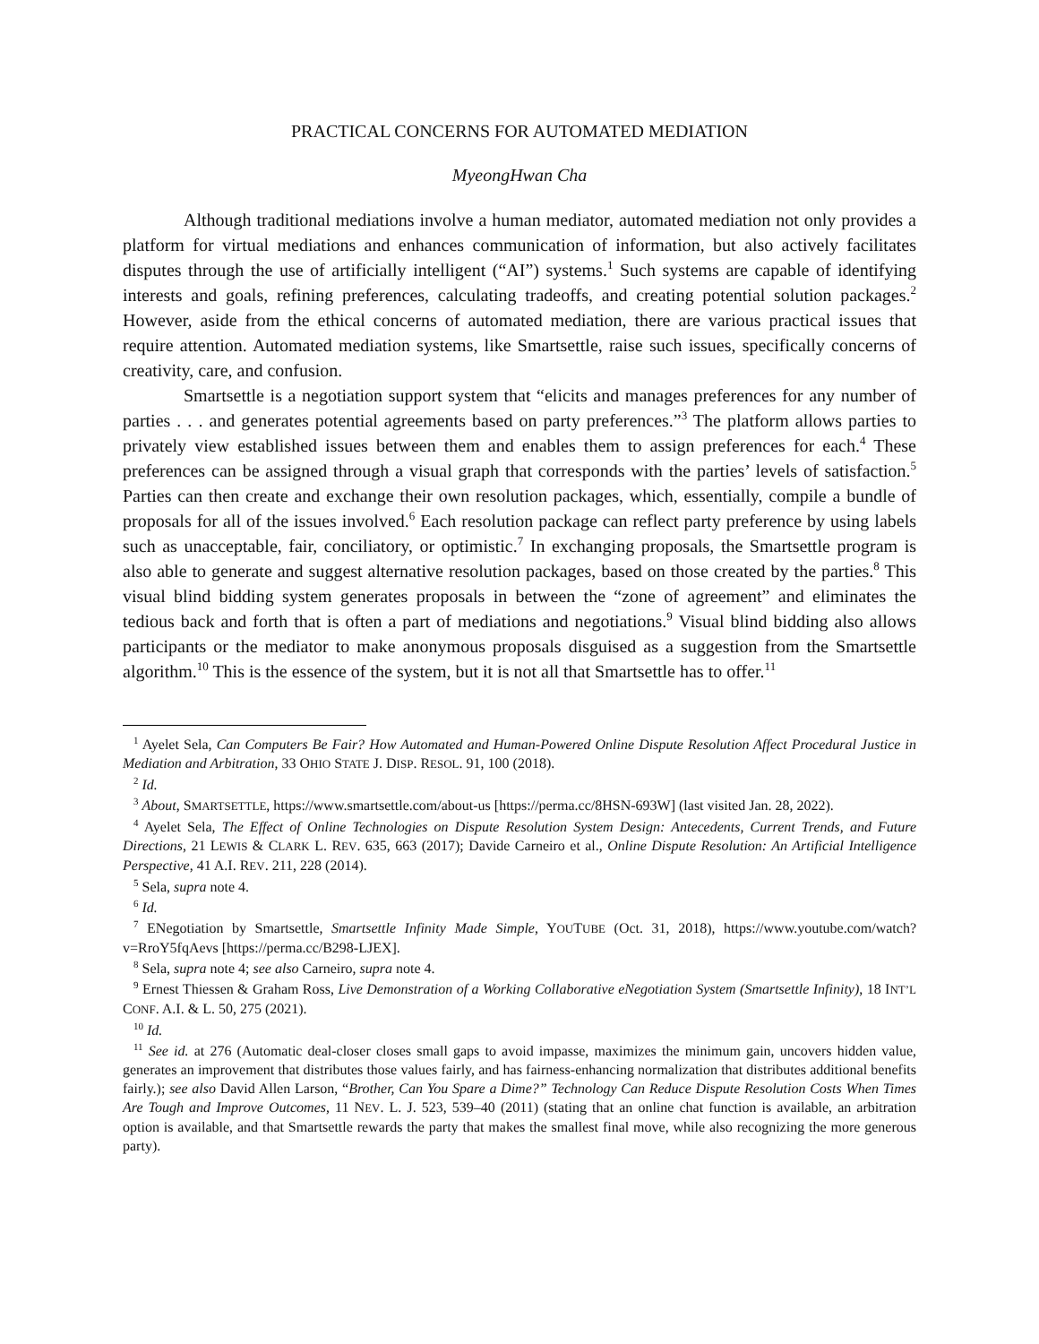PRACTICAL CONCERNS FOR AUTOMATED MEDIATION
MyeongHwan Cha
Although traditional mediations involve a human mediator, automated mediation not only provides a platform for virtual mediations and enhances communication of information, but also actively facilitates disputes through the use of artificially intelligent (“AI”) systems.<sup>1</sup> Such systems are capable of identifying interests and goals, refining preferences, calculating tradeoffs, and creating potential solution packages.<sup>2</sup> However, aside from the ethical concerns of automated mediation, there are various practical issues that require attention. Automated mediation systems, like Smartsettle, raise such issues, specifically concerns of creativity, care, and confusion.
Smartsettle is a negotiation support system that “elicits and manages preferences for any number of parties . . . and generates potential agreements based on party preferences.”<sup>3</sup> The platform allows parties to privately view established issues between them and enables them to assign preferences for each.<sup>4</sup> These preferences can be assigned through a visual graph that corresponds with the parties’ levels of satisfaction.<sup>5</sup> Parties can then create and exchange their own resolution packages, which, essentially, compile a bundle of proposals for all of the issues involved.<sup>6</sup> Each resolution package can reflect party preference by using labels such as unacceptable, fair, conciliatory, or optimistic.<sup>7</sup> In exchanging proposals, the Smartsettle program is also able to generate and suggest alternative resolution packages, based on those created by the parties.<sup>8</sup> This visual blind bidding system generates proposals in between the “zone of agreement” and eliminates the tedious back and forth that is often a part of mediations and negotiations.<sup>9</sup> Visual blind bidding also allows participants or the mediator to make anonymous proposals disguised as a suggestion from the Smartsettle algorithm.<sup>10</sup> This is the essence of the system, but it is not all that Smartsettle has to offer.<sup>11</sup>
<sup>1</sup> Ayelet Sela, Can Computers Be Fair? How Automated and Human-Powered Online Dispute Resolution Affect Procedural Justice in Mediation and Arbitration, 33 OHIO STATE J. DISP. RESOL. 91, 100 (2018).
<sup>2</sup> Id.
<sup>3</sup> About, SMARTSETTLE, https://www.smartsettle.com/about-us [https://perma.cc/8HSN-693W] (last visited Jan. 28, 2022).
<sup>4</sup> Ayelet Sela, The Effect of Online Technologies on Dispute Resolution System Design: Antecedents, Current Trends, and Future Directions, 21 LEWIS & CLARK L. REV. 635, 663 (2017); Davide Carneiro et al., Online Dispute Resolution: An Artificial Intelligence Perspective, 41 A.I. REV. 211, 228 (2014).
<sup>5</sup> Sela, supra note 4.
<sup>6</sup> Id.
<sup>7</sup> ENegotiation by Smartsettle, Smartsettle Infinity Made Simple, YOUTUBE (Oct. 31, 2018), https://www.youtube.com/watch?v=RroY5fqAevs [https://perma.cc/B298-LJEX].
<sup>8</sup> Sela, supra note 4; see also Carneiro, supra note 4.
<sup>9</sup> Ernest Thiessen & Graham Ross, Live Demonstration of a Working Collaborative eNegotiation System (Smartsettle Infinity), 18 INT’L CONF. A.I. & L. 50, 275 (2021).
<sup>10</sup> Id.
<sup>11</sup> See id. at 276 (Automatic deal-closer closes small gaps to avoid impasse, maximizes the minimum gain, uncovers hidden value, generates an improvement that distributes those values fairly, and has fairness-enhancing normalization that distributes additional benefits fairly.); see also David Allen Larson, “Brother, Can You Spare a Dime?” Technology Can Reduce Dispute Resolution Costs When Times Are Tough and Improve Outcomes, 11 NEV. L. J. 523, 539–40 (2011) (stating that an online chat function is available, an arbitration option is available, and that Smartsettle rewards the party that makes the smallest final move, while also recognizing the more generous party).